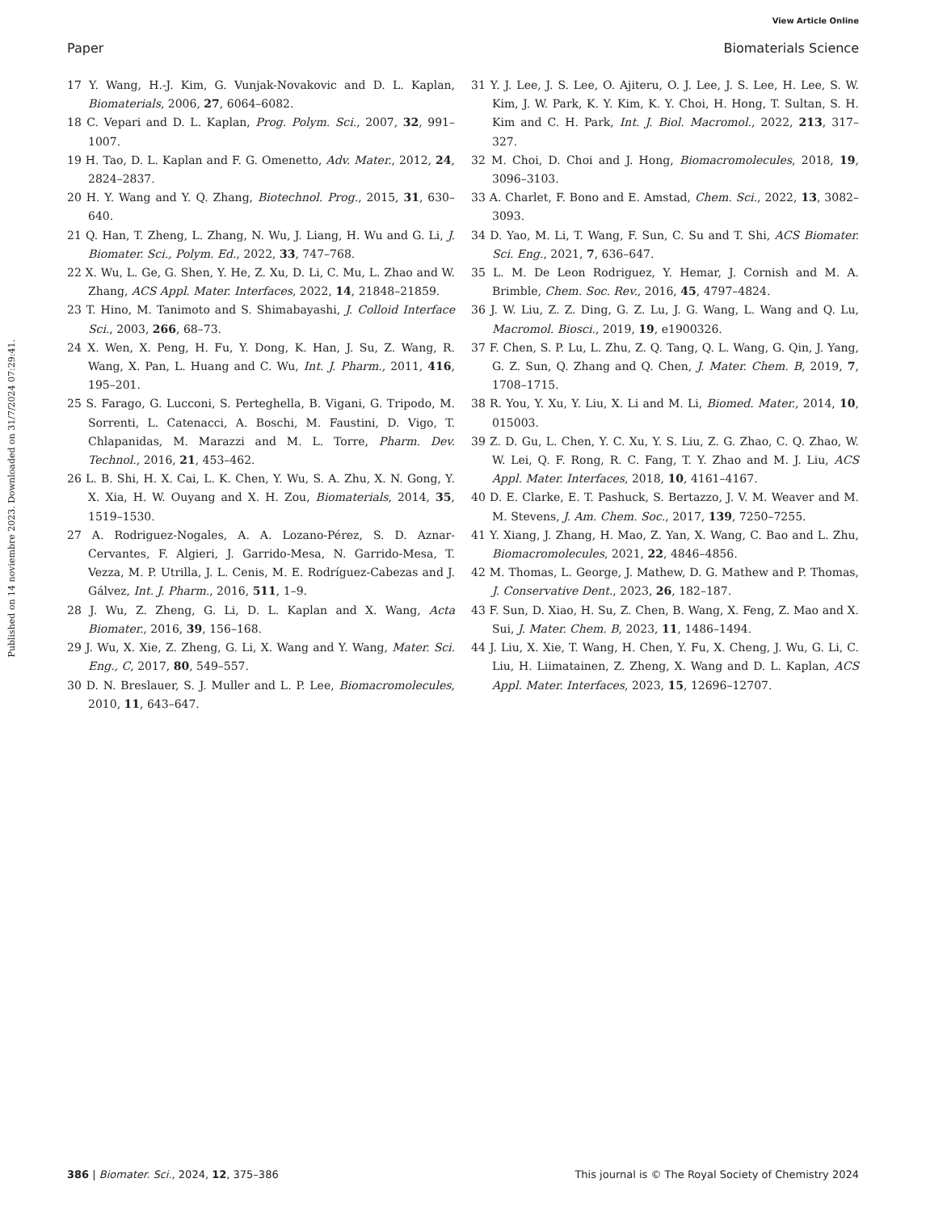View Article Online
Paper Biomaterials Science
Published on 14 noviembre 2023. Downloaded on 31/7/2024 07:29:41.
17 Y. Wang, H.-J. Kim, G. Vunjak-Novakovic and D. L. Kaplan, Biomaterials, 2006, 27, 6064–6082.
18 C. Vepari and D. L. Kaplan, Prog. Polym. Sci., 2007, 32, 991–1007.
19 H. Tao, D. L. Kaplan and F. G. Omenetto, Adv. Mater., 2012, 24, 2824–2837.
20 H. Y. Wang and Y. Q. Zhang, Biotechnol. Prog., 2015, 31, 630–640.
21 Q. Han, T. Zheng, L. Zhang, N. Wu, J. Liang, H. Wu and G. Li, J. Biomater. Sci., Polym. Ed., 2022, 33, 747–768.
22 X. Wu, L. Ge, G. Shen, Y. He, Z. Xu, D. Li, C. Mu, L. Zhao and W. Zhang, ACS Appl. Mater. Interfaces, 2022, 14, 21848–21859.
23 T. Hino, M. Tanimoto and S. Shimabayashi, J. Colloid Interface Sci., 2003, 266, 68–73.
24 X. Wen, X. Peng, H. Fu, Y. Dong, K. Han, J. Su, Z. Wang, R. Wang, X. Pan, L. Huang and C. Wu, Int. J. Pharm., 2011, 416, 195–201.
25 S. Farago, G. Lucconi, S. Perteghella, B. Vigani, G. Tripodo, M. Sorrenti, L. Catenacci, A. Boschi, M. Faustini, D. Vigo, T. Chlapanidas, M. Marazzi and M. L. Torre, Pharm. Dev. Technol., 2016, 21, 453–462.
26 L. B. Shi, H. X. Cai, L. K. Chen, Y. Wu, S. A. Zhu, X. N. Gong, Y. X. Xia, H. W. Ouyang and X. H. Zou, Biomaterials, 2014, 35, 1519–1530.
27 A. Rodriguez-Nogales, A. A. Lozano-Pérez, S. D. Aznar-Cervantes, F. Algieri, J. Garrido-Mesa, N. Garrido-Mesa, T. Vezza, M. P. Utrilla, J. L. Cenis, M. E. Rodríguez-Cabezas and J. Gálvez, Int. J. Pharm., 2016, 511, 1–9.
28 J. Wu, Z. Zheng, G. Li, D. L. Kaplan and X. Wang, Acta Biomater., 2016, 39, 156–168.
29 J. Wu, X. Xie, Z. Zheng, G. Li, X. Wang and Y. Wang, Mater. Sci. Eng., C, 2017, 80, 549–557.
30 D. N. Breslauer, S. J. Muller and L. P. Lee, Biomacromolecules, 2010, 11, 643–647.
31 Y. J. Lee, J. S. Lee, O. Ajiteru, O. J. Lee, J. S. Lee, H. Lee, S. W. Kim, J. W. Park, K. Y. Kim, K. Y. Choi, H. Hong, T. Sultan, S. H. Kim and C. H. Park, Int. J. Biol. Macromol., 2022, 213, 317–327.
32 M. Choi, D. Choi and J. Hong, Biomacromolecules, 2018, 19, 3096–3103.
33 A. Charlet, F. Bono and E. Amstad, Chem. Sci., 2022, 13, 3082–3093.
34 D. Yao, M. Li, T. Wang, F. Sun, C. Su and T. Shi, ACS Biomater. Sci. Eng., 2021, 7, 636–647.
35 L. M. De Leon Rodriguez, Y. Hemar, J. Cornish and M. A. Brimble, Chem. Soc. Rev., 2016, 45, 4797–4824.
36 J. W. Liu, Z. Z. Ding, G. Z. Lu, J. G. Wang, L. Wang and Q. Lu, Macromol. Biosci., 2019, 19, e1900326.
37 F. Chen, S. P. Lu, L. Zhu, Z. Q. Tang, Q. L. Wang, G. Qin, J. Yang, G. Z. Sun, Q. Zhang and Q. Chen, J. Mater. Chem. B, 2019, 7, 1708–1715.
38 R. You, Y. Xu, Y. Liu, X. Li and M. Li, Biomed. Mater., 2014, 10, 015003.
39 Z. D. Gu, L. Chen, Y. C. Xu, Y. S. Liu, Z. G. Zhao, C. Q. Zhao, W. W. Lei, Q. F. Rong, R. C. Fang, T. Y. Zhao and M. J. Liu, ACS Appl. Mater. Interfaces, 2018, 10, 4161–4167.
40 D. E. Clarke, E. T. Pashuck, S. Bertazzo, J. V. M. Weaver and M. M. Stevens, J. Am. Chem. Soc., 2017, 139, 7250–7255.
41 Y. Xiang, J. Zhang, H. Mao, Z. Yan, X. Wang, C. Bao and L. Zhu, Biomacromolecules, 2021, 22, 4846–4856.
42 M. Thomas, L. George, J. Mathew, D. G. Mathew and P. Thomas, J. Conservative Dent., 2023, 26, 182–187.
43 F. Sun, D. Xiao, H. Su, Z. Chen, B. Wang, X. Feng, Z. Mao and X. Sui, J. Mater. Chem. B, 2023, 11, 1486–1494.
44 J. Liu, X. Xie, T. Wang, H. Chen, Y. Fu, X. Cheng, J. Wu, G. Li, C. Liu, H. Liimatainen, Z. Zheng, X. Wang and D. L. Kaplan, ACS Appl. Mater. Interfaces, 2023, 15, 12696–12707.
386 | Biomater. Sci., 2024, 12, 375–386 This journal is © The Royal Society of Chemistry 2024